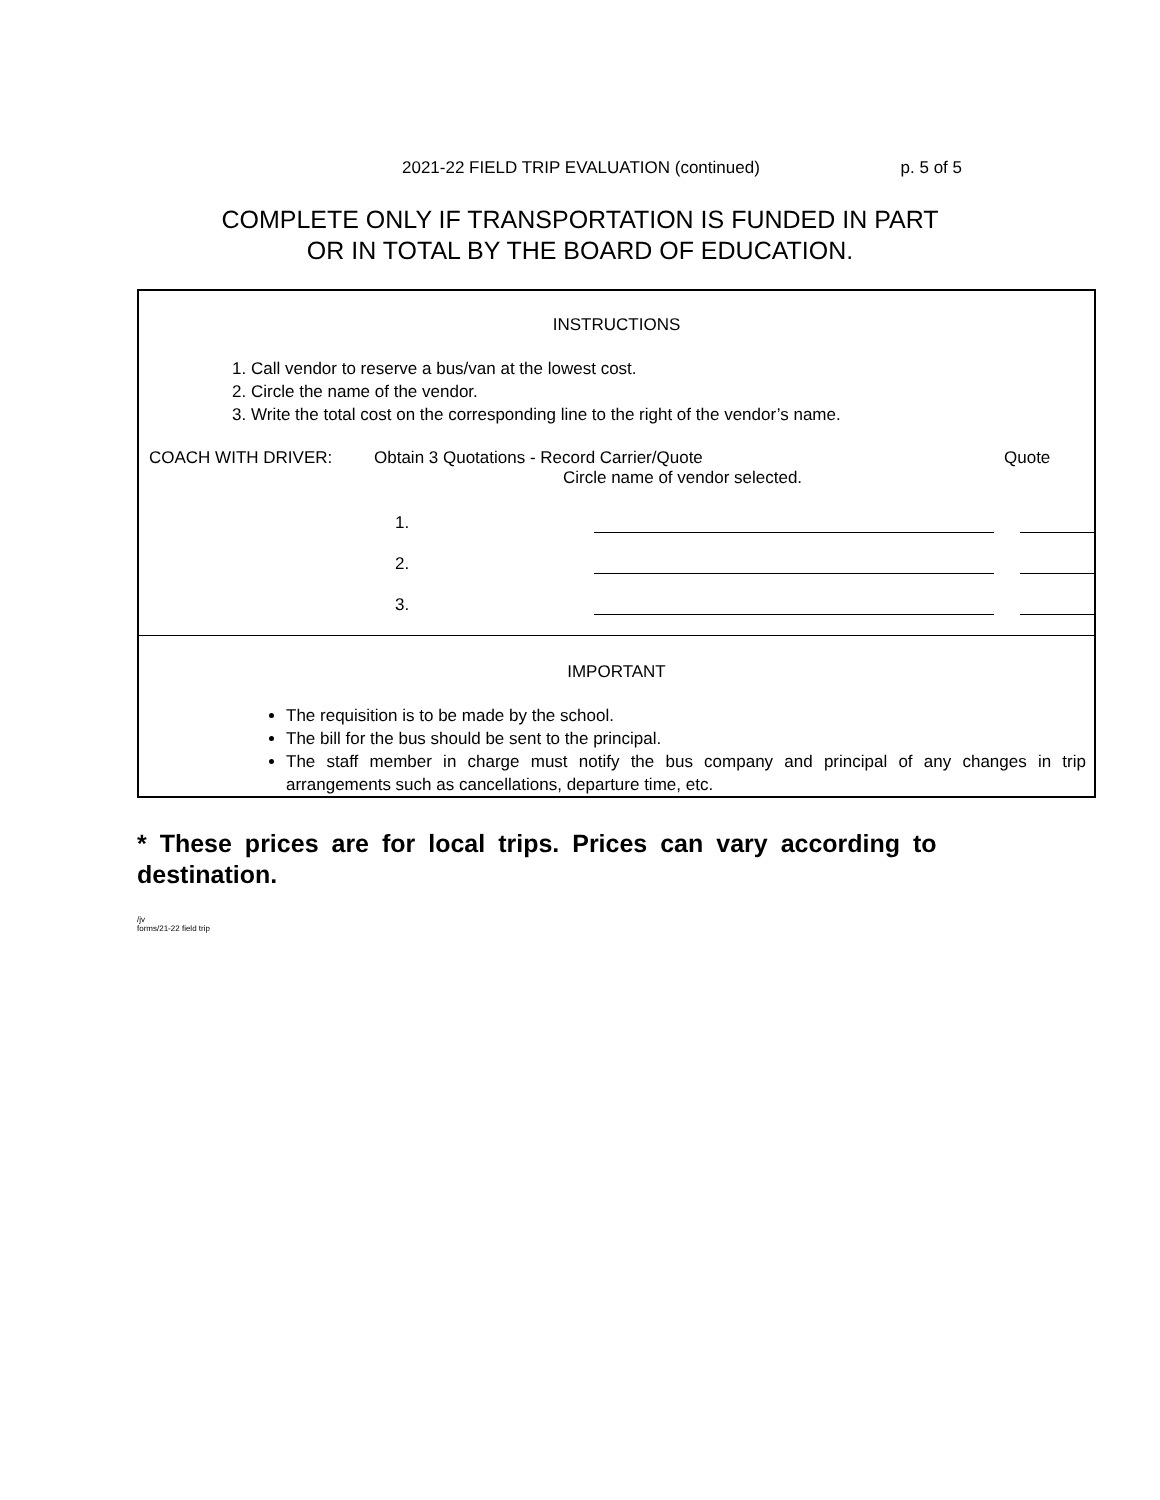2021-22 FIELD TRIP EVALUATION (continued) p. 5 of 5
COMPLETE ONLY IF TRANSPORTATION IS FUNDED IN PART
OR IN TOTAL BY THE BOARD OF EDUCATION.
INSTRUCTIONS
1. Call vendor to reserve a bus/van at the lowest cost.
2. Circle the name of the vendor.
3. Write the total cost on the corresponding line to the right of the vendor’s name.
COACH WITH DRIVER: Obtain 3 Quotations - Record Carrier/Quote Quote
Circle name of vendor selected.
1.
2.
3.
IMPORTANT
The requisition is to be made by the school.
The bill for the bus should be sent to the principal.
The staff member in charge must notify the bus company and principal of any changes in trip arrangements such as cancellations, departure time, etc.
* These prices are for local trips. Prices can vary according to destination.
/jv
forms/21-22 field trip